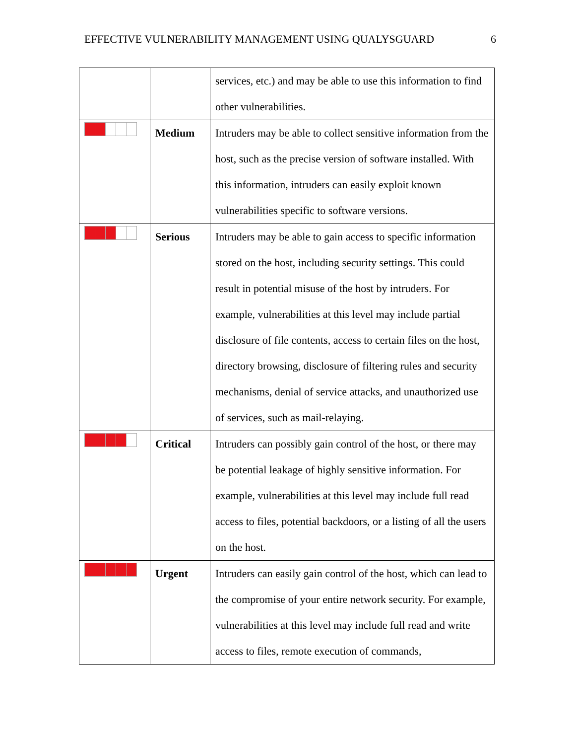EFFECTIVE VULNERABILITY MANAGEMENT USING QUALYSGUARD 6
| | | services, etc.) and may be able to use this information to find other vulnerabilities. |
| | Medium | Intruders may be able to collect sensitive information from the host, such as the precise version of software installed. With this information, intruders can easily exploit known vulnerabilities specific to software versions. |
| | Serious | Intruders may be able to gain access to specific information stored on the host, including security settings. This could result in potential misuse of the host by intruders. For example, vulnerabilities at this level may include partial disclosure of file contents, access to certain files on the host, directory browsing, disclosure of filtering rules and security mechanisms, denial of service attacks, and unauthorized use of services, such as mail-relaying. |
| | Critical | Intruders can possibly gain control of the host, or there may be potential leakage of highly sensitive information. For example, vulnerabilities at this level may include full read access to files, potential backdoors, or a listing of all the users on the host. |
| | Urgent | Intruders can easily gain control of the host, which can lead to the compromise of your entire network security. For example, vulnerabilities at this level may include full read and write access to files, remote execution of commands, |